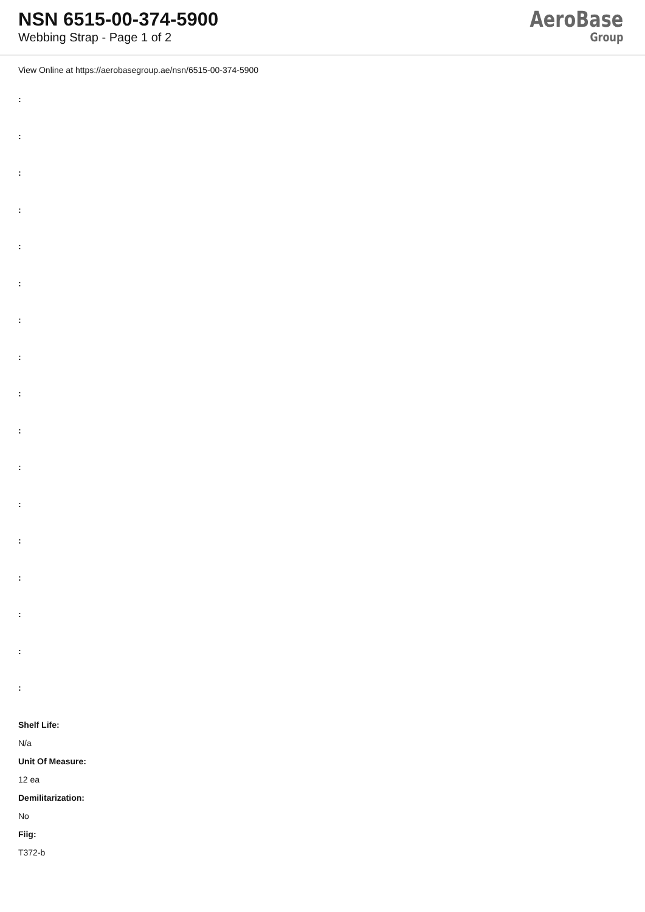NSN 6515-00-374-5900
Webbing Strap - Page 1 of 2
AeroBase
Group
View Online at https://aerobasegroup.ae/nsn/6515-00-374-5900
:
:
:
:
:
:
:
:
:
:
:
:
:
:
:
:
:
Shelf Life:
N/a
Unit Of Measure:
12 ea
Demilitarization:
No
Fiig:
T372-b